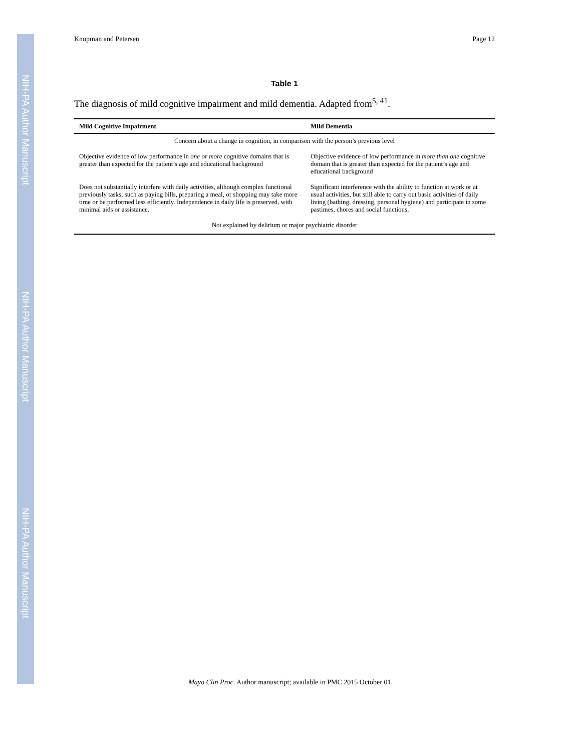NIH-PA Author Manuscript
NIH-PA Author Manuscript
NIH-PA Author Manuscript
Knopman and Petersen Page 12
Table 1
The diagnosis of mild cognitive impairment and mild dementia. Adapted from<sup>5, 41</sup>.
| Mild Cognitive Impairment | Mild Dementia |
| --- | --- |
| Concern about a change in cognition, in comparison with the person’s previous level | |
| Objective evidence of low performance in one or more cognitive domains that is greater than expected for the patient’s age and educational background | Objective evidence of low performance in more than one cognitive domain that is greater than expected for the patient’s age and educational background |
| Does not substantially interfere with daily activities, although complex functional previously tasks, such as paying bills, preparing a meal, or shopping may take more time or be performed less efficiently. Independence in daily life is preserved, with minimal aids or assistance. | Significant interference with the ability to function at work or at usual activities, but still able to carry out basic activities of daily living (bathing, dressing, personal hygiene) and participate in some pastimes, chores and social functions. |
| Not explained by delirium or major psychiatric disorder | |
Mayo Clin Proc. Author manuscript; available in PMC 2015 October 01.